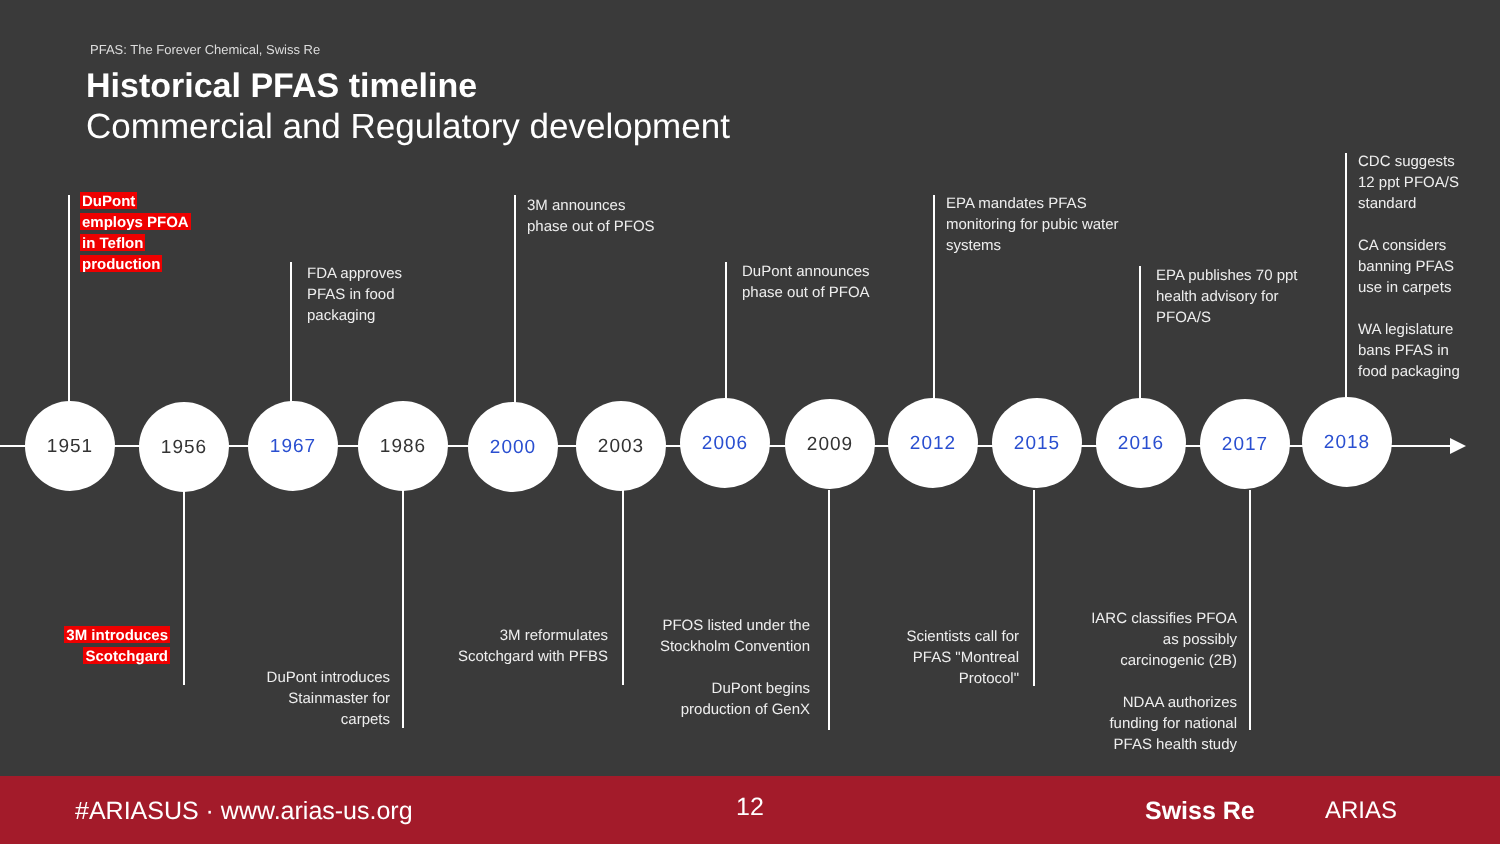PFAS: The Forever Chemical, Swiss Re
Historical PFAS timeline
Commercial and Regulatory development
1951 1956 1967 1986 2000 2003 2006 2009 2012 2015 2016 2017 2018
DuPont
employs PFOA
in Teflon
production
FDA approves
PFAS in food
packaging
3M announces
phase out of PFOS
DuPont announces
phase out of PFOA
EPA mandates PFAS
monitoring for pubic water
systems
EPA publishes 70 ppt
health advisory for
PFOA/S
CDC suggests
12 ppt PFOA/S
standard
CA considers
banning PFAS
use in carpets
WA legislature
bans PFAS in
food packaging
3M introduces
Scotchgard
DuPont introduces
Stainmaster for
carpets
3M reformulates
Scotchgard with PFBS
PFOS listed under the
Stockholm Convention
DuPont begins
production of GenX
Scientists call for
PFAS "Montreal
Protocol"
IARC classifies PFOA
as possibly
carcinogenic (2B)
NDAA authorizes
funding for national
PFAS health study
#ARIASUS · www.arias-us.org 12 Swiss Re ARIAS